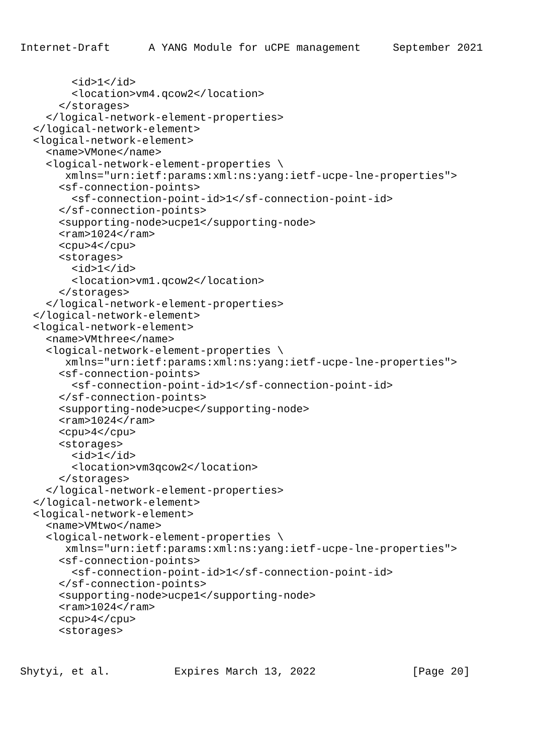Internet-Draft      A YANG Module for uCPE management     September 2021
        <id>1</id>
        <location>vm4.qcow2</location>
      </storages>
    </logical-network-element-properties>
  </logical-network-element>
  <logical-network-element>
    <name>VMone</name>
    <logical-network-element-properties \
       xmlns="urn:ietf:params:xml:ns:yang:ietf-ucpe-lne-properties">
      <sf-connection-points>
        <sf-connection-point-id>1</sf-connection-point-id>
      </sf-connection-points>
      <supporting-node>ucpe1</supporting-node>
      <ram>1024</ram>
      <cpu>4</cpu>
      <storages>
        <id>1</id>
        <location>vm1.qcow2</location>
      </storages>
    </logical-network-element-properties>
  </logical-network-element>
  <logical-network-element>
    <name>VMthree</name>
    <logical-network-element-properties \
       xmlns="urn:ietf:params:xml:ns:yang:ietf-ucpe-lne-properties">
      <sf-connection-points>
        <sf-connection-point-id>1</sf-connection-point-id>
      </sf-connection-points>
      <supporting-node>ucpe</supporting-node>
      <ram>1024</ram>
      <cpu>4</cpu>
      <storages>
        <id>1</id>
        <location>vm3qcow2</location>
      </storages>
    </logical-network-element-properties>
  </logical-network-element>
  <logical-network-element>
    <name>VMtwo</name>
    <logical-network-element-properties \
       xmlns="urn:ietf:params:xml:ns:yang:ietf-ucpe-lne-properties">
      <sf-connection-points>
        <sf-connection-point-id>1</sf-connection-point-id>
      </sf-connection-points>
      <supporting-node>ucpe1</supporting-node>
      <ram>1024</ram>
      <cpu>4</cpu>
      <storages>
Shytyi, et al.          Expires March 13, 2022               [Page 20]